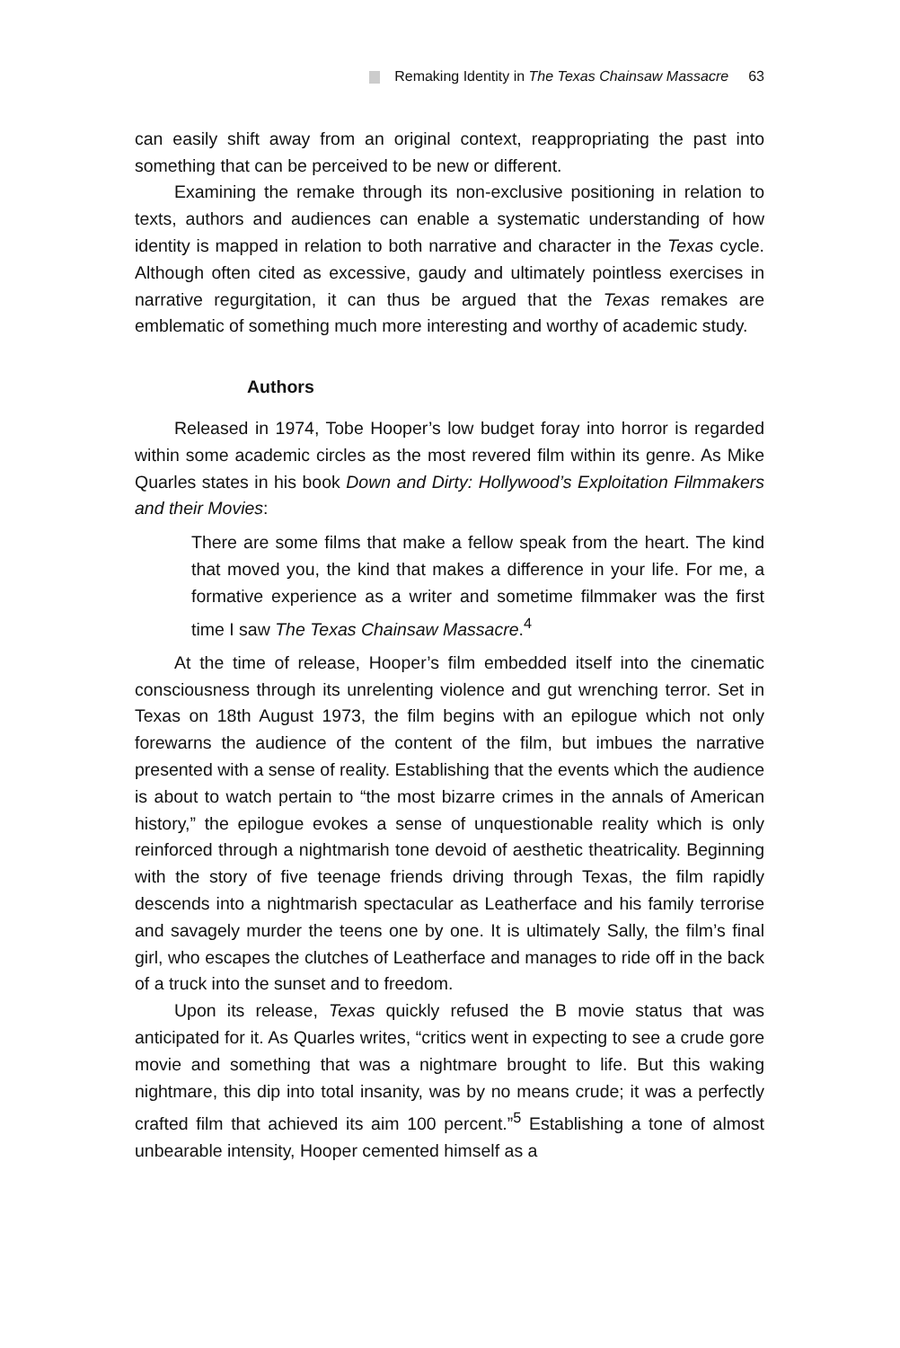Remaking Identity in The Texas Chainsaw Massacre 63
can easily shift away from an original context, reappropriating the past into something that can be perceived to be new or different.
Examining the remake through its non-exclusive positioning in relation to texts, authors and audiences can enable a systematic understanding of how identity is mapped in relation to both narrative and character in the Texas cycle. Although often cited as excessive, gaudy and ultimately pointless exercises in narrative regurgitation, it can thus be argued that the Texas remakes are emblematic of something much more interesting and worthy of academic study.
Authors
Released in 1974, Tobe Hooper’s low budget foray into horror is regarded within some academic circles as the most revered film within its genre. As Mike Quarles states in his book Down and Dirty: Hollywood’s Exploitation Filmmakers and their Movies:
There are some films that make a fellow speak from the heart. The kind that moved you, the kind that makes a difference in your life. For me, a formative experience as a writer and sometime filmmaker was the first time I saw The Texas Chainsaw Massacre.<sup>4</sup>
At the time of release, Hooper’s film embedded itself into the cinematic consciousness through its unrelenting violence and gut wrenching terror. Set in Texas on 18th August 1973, the film begins with an epilogue which not only forewarns the audience of the content of the film, but imbues the narrative presented with a sense of reality. Establishing that the events which the audience is about to watch pertain to “the most bizarre crimes in the annals of American history,” the epilogue evokes a sense of unquestionable reality which is only reinforced through a nightmarish tone devoid of aesthetic theatricality. Beginning with the story of five teenage friends driving through Texas, the film rapidly descends into a nightmarish spectacular as Leatherface and his family terrorise and savagely murder the teens one by one. It is ultimately Sally, the film’s final girl, who escapes the clutches of Leatherface and manages to ride off in the back of a truck into the sunset and to freedom.
Upon its release, Texas quickly refused the B movie status that was anticipated for it. As Quarles writes, “critics went in expecting to see a crude gore movie and something that was a nightmare brought to life. But this waking nightmare, this dip into total insanity, was by no means crude; it was a perfectly crafted film that achieved its aim 100 percent.”<sup>5</sup> Establishing a tone of almost unbearable intensity, Hooper cemented himself as a